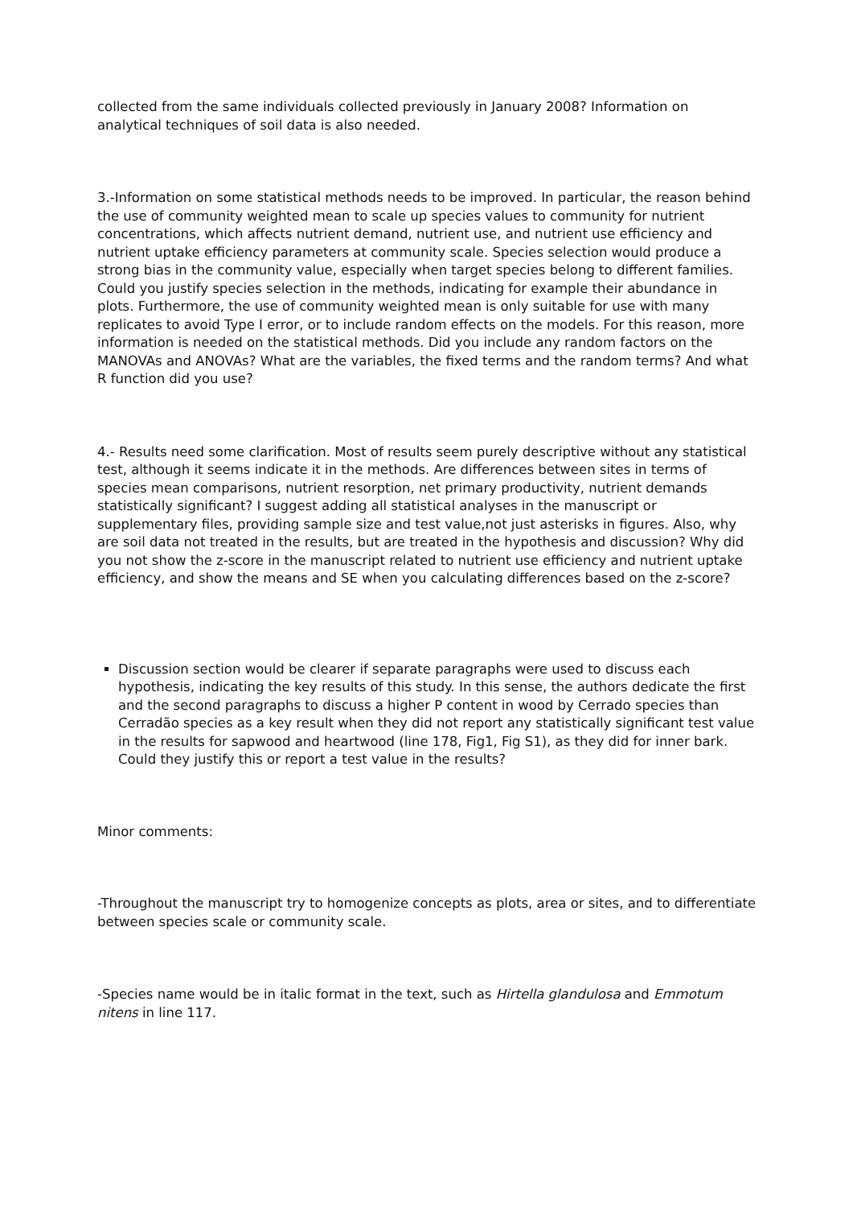collected from the same individuals collected previously in January 2008? Information on analytical techniques of soil data is also needed.
3.-Information on some statistical methods needs to be improved. In particular, the reason behind the use of community weighted mean to scale up species values to community for nutrient concentrations, which affects nutrient demand, nutrient use, and nutrient use efficiency and nutrient uptake efficiency parameters at community scale. Species selection would produce a strong bias in the community value, especially when target species belong to different families. Could you justify species selection in the methods, indicating for example their abundance in plots. Furthermore, the use of community weighted mean is only suitable for use with many replicates to avoid Type I error, or to include random effects on the models. For this reason, more information is needed on the statistical methods. Did you include any random factors on the MANOVAs and ANOVAs? What are the variables, the fixed terms and the random terms? And what R function did you use?
4.- Results need some clarification. Most of results seem purely descriptive without any statistical test, although it seems indicate it in the methods. Are differences between sites in terms of species mean comparisons, nutrient resorption, net primary productivity, nutrient demands statistically significant? I suggest adding all statistical analyses in the manuscript or supplementary files, providing sample size and test value,not just asterisks in figures. Also, why are soil data not treated in the results, but are treated in the hypothesis and discussion? Why did you not show the z-score in the manuscript related to nutrient use efficiency and nutrient uptake efficiency, and show the means and SE when you calculating differences based on the z-score?
Discussion section would be clearer if separate paragraphs were used to discuss each hypothesis, indicating the key results of this study. In this sense, the authors dedicate the first and the second paragraphs to discuss a higher P content in wood by Cerrado species than Cerradão species as a key result when they did not report any statistically significant test value in the results for sapwood and heartwood (line 178, Fig1, Fig S1), as they did for inner bark. Could they justify this or report a test value in the results?
Minor comments:
-Throughout the manuscript try to homogenize concepts as plots, area or sites, and to differentiate between species scale or community scale.
-Species name would be in italic format in the text, such as Hirtella glandulosa and Emmotum nitens in line 117.